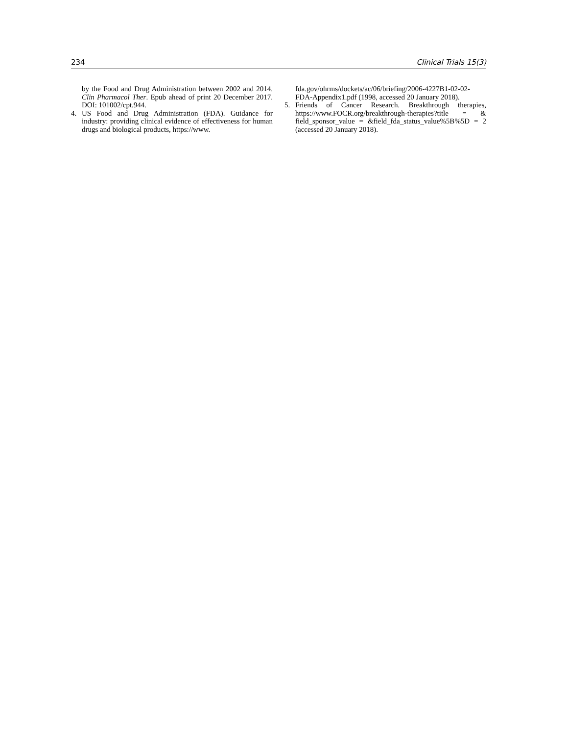234 Clinical Trials 15(3)
by the Food and Drug Administration between 2002 and 2014. Clin Pharmacol Ther. Epub ahead of print 20 December 2017. DOI: 101002/cpt.944.
4. US Food and Drug Administration (FDA). Guidance for industry: providing clinical evidence of effectiveness for human drugs and biological products, https://www.
fda.gov/ohrms/dockets/ac/06/briefing/2006-4227B1-02-02-FDA-Appendix1.pdf (1998, accessed 20 January 2018).
5. Friends of Cancer Research. Breakthrough therapies, https://www.FOCR.org/breakthrough-therapies?title = & field_sponsor_value = &field_fda_status_value%5B%5D = 2 (accessed 20 January 2018).